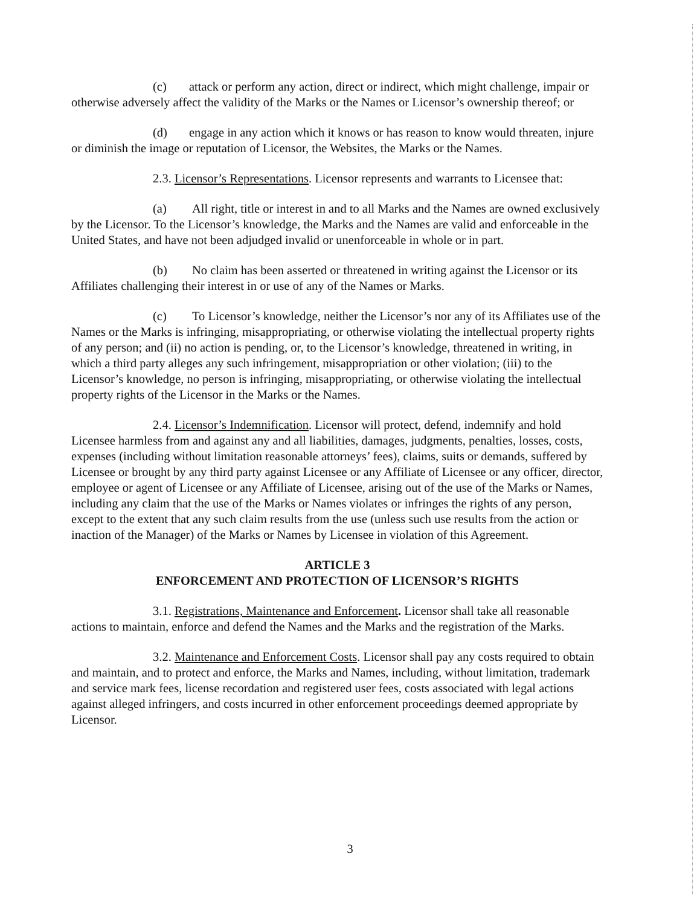(c) attack or perform any action, direct or indirect, which might challenge, impair or otherwise adversely affect the validity of the Marks or the Names or Licensor’s ownership thereof; or
(d) engage in any action which it knows or has reason to know would threaten, injure or diminish the image or reputation of Licensor, the Websites, the Marks or the Names.
2.3. Licensor’s Representations. Licensor represents and warrants to Licensee that:
(a) All right, title or interest in and to all Marks and the Names are owned exclusively by the Licensor. To the Licensor’s knowledge, the Marks and the Names are valid and enforceable in the United States, and have not been adjudged invalid or unenforceable in whole or in part.
(b) No claim has been asserted or threatened in writing against the Licensor or its Affiliates challenging their interest in or use of any of the Names or Marks.
(c) To Licensor’s knowledge, neither the Licensor’s nor any of its Affiliates use of the Names or the Marks is infringing, misappropriating, or otherwise violating the intellectual property rights of any person; and (ii) no action is pending, or, to the Licensor’s knowledge, threatened in writing, in which a third party alleges any such infringement, misappropriation or other violation; (iii) to the Licensor’s knowledge, no person is infringing, misappropriating, or otherwise violating the intellectual property rights of the Licensor in the Marks or the Names.
2.4. Licensor’s Indemnification. Licensor will protect, defend, indemnify and hold Licensee harmless from and against any and all liabilities, damages, judgments, penalties, losses, costs, expenses (including without limitation reasonable attorneys’ fees), claims, suits or demands, suffered by Licensee or brought by any third party against Licensee or any Affiliate of Licensee or any officer, director, employee or agent of Licensee or any Affiliate of Licensee, arising out of the use of the Marks or Names, including any claim that the use of the Marks or Names violates or infringes the rights of any person, except to the extent that any such claim results from the use (unless such use results from the action or inaction of the Manager) of the Marks or Names by Licensee in violation of this Agreement.
ARTICLE 3
ENFORCEMENT AND PROTECTION OF LICENSOR’S RIGHTS
3.1. Registrations, Maintenance and Enforcement. Licensor shall take all reasonable actions to maintain, enforce and defend the Names and the Marks and the registration of the Marks.
3.2. Maintenance and Enforcement Costs. Licensor shall pay any costs required to obtain and maintain, and to protect and enforce, the Marks and Names, including, without limitation, trademark and service mark fees, license recordation and registered user fees, costs associated with legal actions against alleged infringers, and costs incurred in other enforcement proceedings deemed appropriate by Licensor.
3